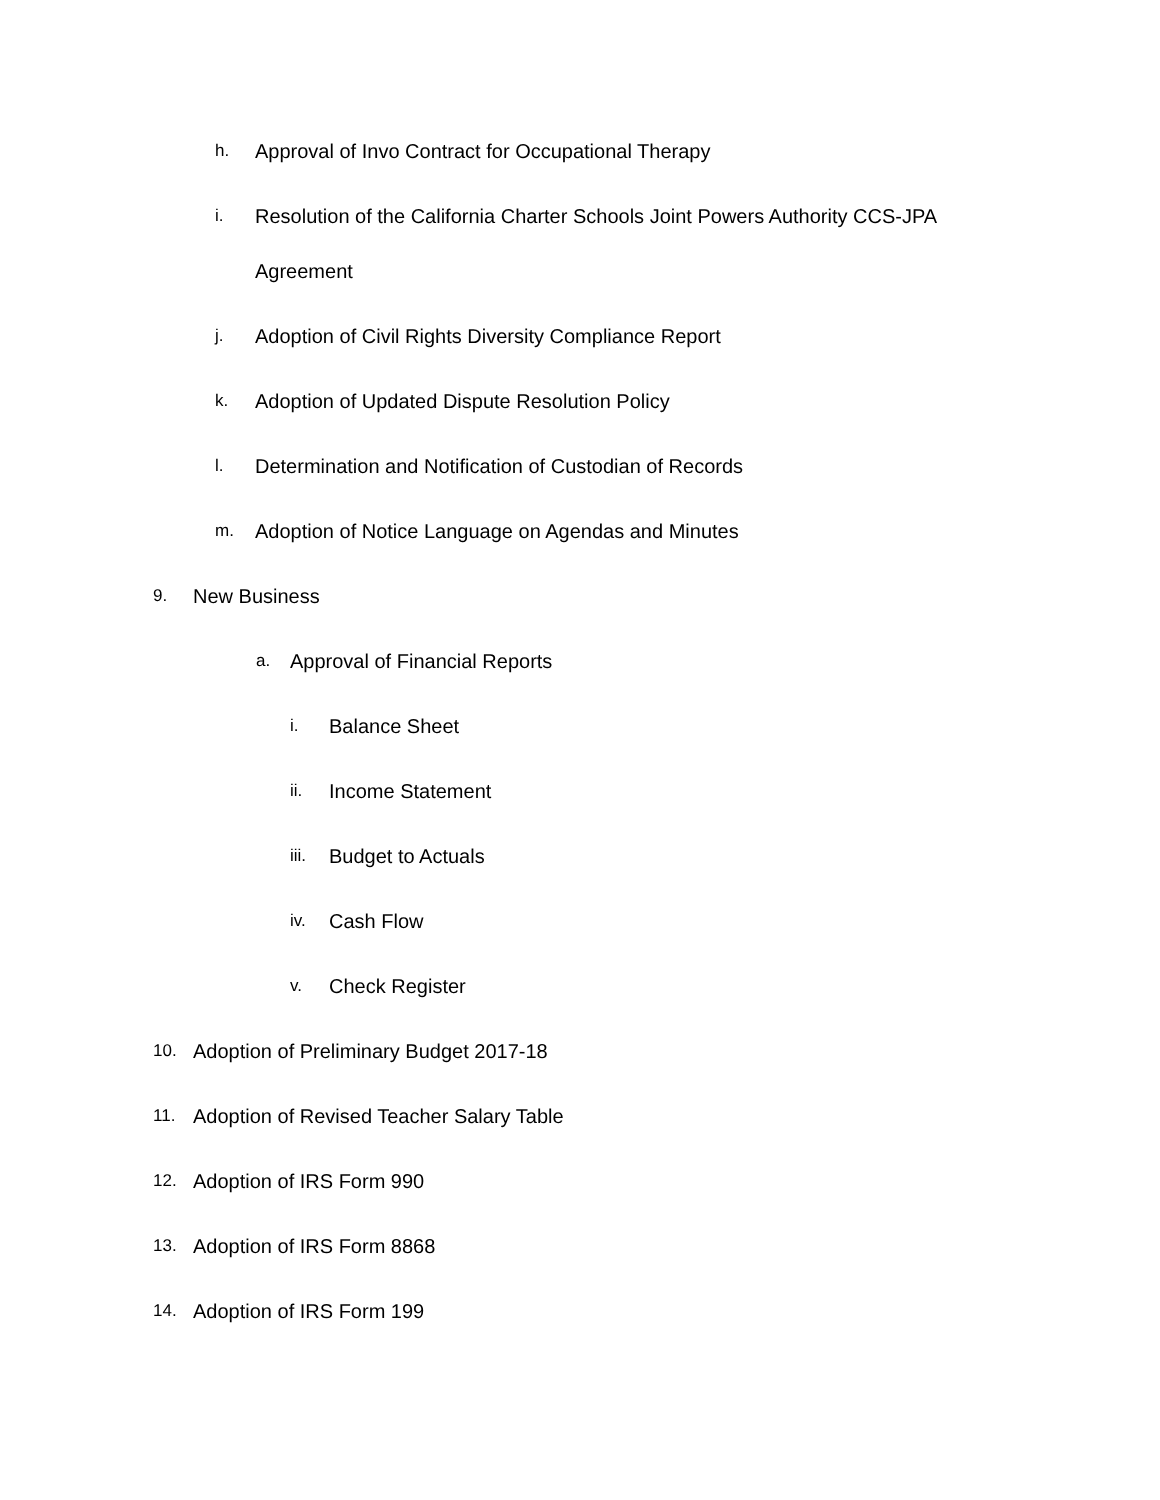h. Approval of Invo Contract for Occupational Therapy
i. Resolution of the California Charter Schools Joint Powers Authority CCS-JPA
Agreement
j. Adoption of Civil Rights Diversity Compliance Report
k. Adoption of Updated Dispute Resolution Policy
l. Determination and Notification of Custodian of Records
m. Adoption of Notice Language on Agendas and Minutes
9. New Business
a. Approval of Financial Reports
i. Balance Sheet
ii. Income Statement
iii. Budget to Actuals
iv. Cash Flow
v. Check Register
10. Adoption of Preliminary Budget 2017-18
11. Adoption of Revised Teacher Salary Table
12. Adoption of IRS Form 990
13. Adoption of IRS Form 8868
14. Adoption of IRS Form 199